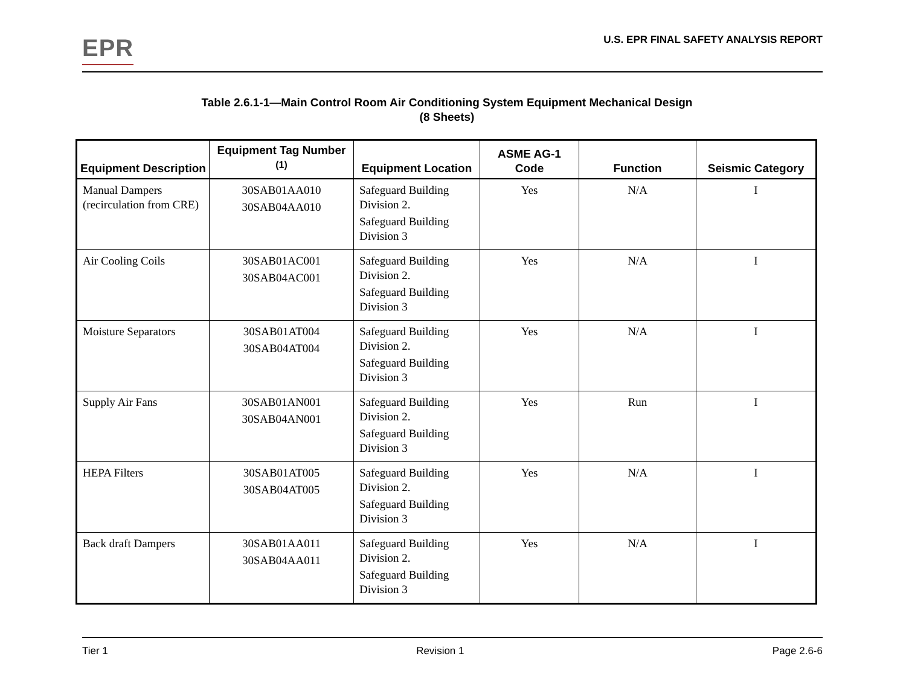EPR
U.S. EPR FINAL SAFETY ANALYSIS REPORT
Table 2.6.1-1—Main Control Room Air Conditioning System Equipment Mechanical Design
(8 Sheets)
| Equipment Description | Equipment Tag Number <sup>(1)</sup> | Equipment Location | ASME AG-1 Code | Function | Seismic Category |
| --- | --- | --- | --- | --- | --- |
| Manual Dampers (recirculation from CRE) | 30SAB01AA010 30SAB04AA010 | Safeguard Building Division 2. Safeguard Building Division 3 | Yes | N/A | I |
| Air Cooling Coils | 30SAB01AC001 30SAB04AC001 | Safeguard Building Division 2. Safeguard Building Division 3 | Yes | N/A | I |
| Moisture Separators | 30SAB01AT004 30SAB04AT004 | Safeguard Building Division 2. Safeguard Building Division 3 | Yes | N/A | I |
| Supply Air Fans | 30SAB01AN001 30SAB04AN001 | Safeguard Building Division 2. Safeguard Building Division 3 | Yes | Run | I |
| HEPA Filters | 30SAB01AT005 30SAB04AT005 | Safeguard Building Division 2. Safeguard Building Division 3 | Yes | N/A | I |
| Back draft Dampers | 30SAB01AA011 30SAB04AA011 | Safeguard Building Division 2. Safeguard Building Division 3 | Yes | N/A | I |
Tier 1 Revision 1 Page 2.6-6